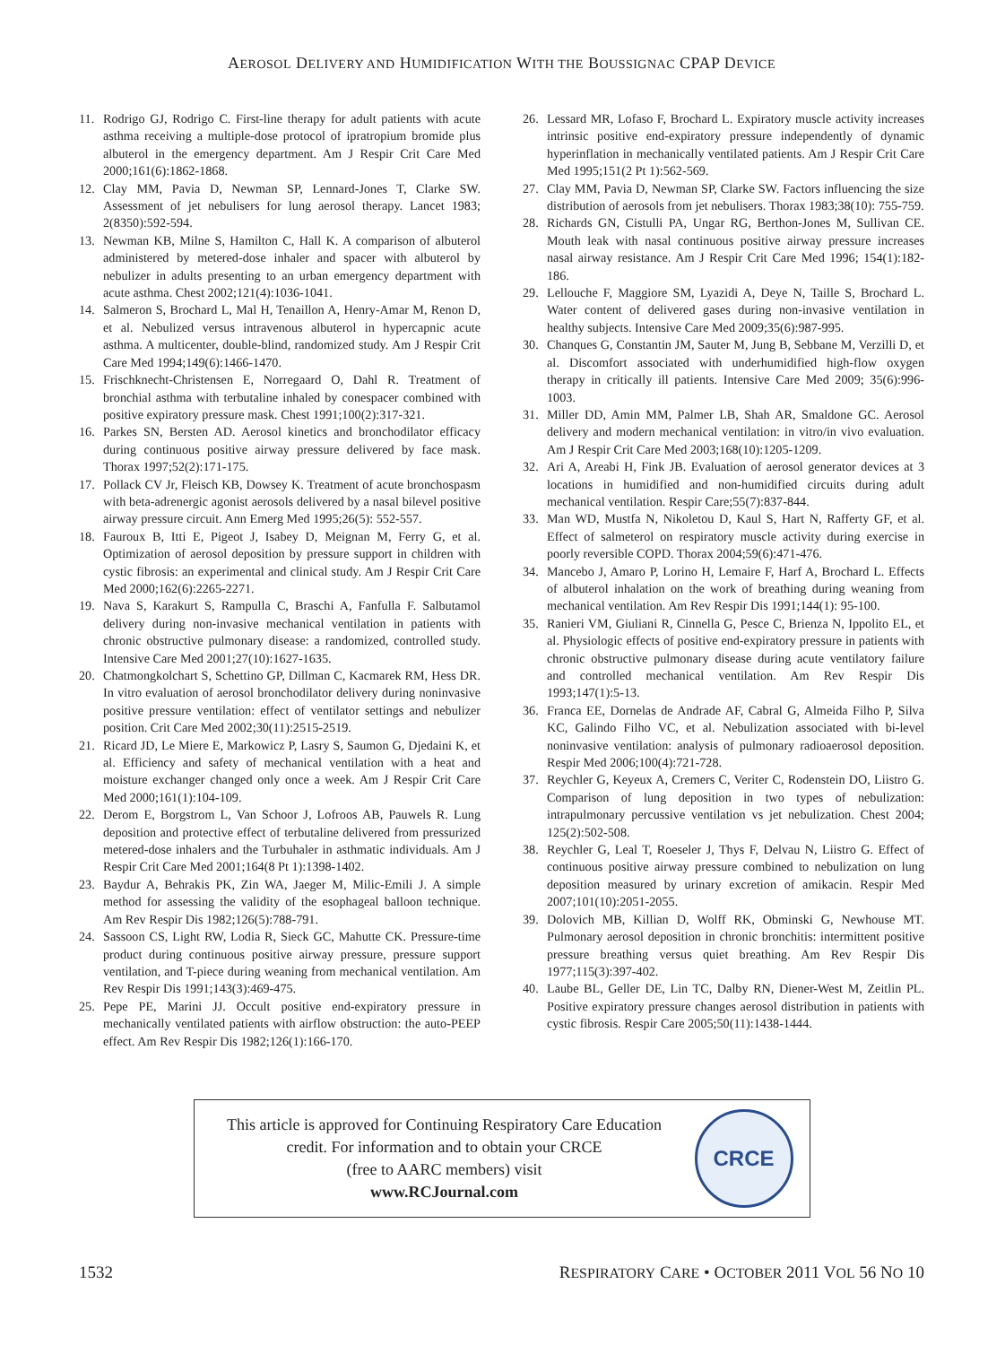AEROSOL DELIVERY AND HUMIDIFICATION WITH THE BOUSSIGNAC CPAP DEVICE
11. Rodrigo GJ, Rodrigo C. First-line therapy for adult patients with acute asthma receiving a multiple-dose protocol of ipratropium bromide plus albuterol in the emergency department. Am J Respir Crit Care Med 2000;161(6):1862-1868.
12. Clay MM, Pavia D, Newman SP, Lennard-Jones T, Clarke SW. Assessment of jet nebulisers for lung aerosol therapy. Lancet 1983; 2(8350):592-594.
13. Newman KB, Milne S, Hamilton C, Hall K. A comparison of albuterol administered by metered-dose inhaler and spacer with albuterol by nebulizer in adults presenting to an urban emergency department with acute asthma. Chest 2002;121(4):1036-1041.
14. Salmeron S, Brochard L, Mal H, Tenaillon A, Henry-Amar M, Renon D, et al. Nebulized versus intravenous albuterol in hypercapnic acute asthma. A multicenter, double-blind, randomized study. Am J Respir Crit Care Med 1994;149(6):1466-1470.
15. Frischknecht-Christensen E, Norregaard O, Dahl R. Treatment of bronchial asthma with terbutaline inhaled by conespacer combined with positive expiratory pressure mask. Chest 1991;100(2):317-321.
16. Parkes SN, Bersten AD. Aerosol kinetics and bronchodilator efficacy during continuous positive airway pressure delivered by face mask. Thorax 1997;52(2):171-175.
17. Pollack CV Jr, Fleisch KB, Dowsey K. Treatment of acute bronchospasm with beta-adrenergic agonist aerosols delivered by a nasal bilevel positive airway pressure circuit. Ann Emerg Med 1995;26(5): 552-557.
18. Fauroux B, Itti E, Pigeot J, Isabey D, Meignan M, Ferry G, et al. Optimization of aerosol deposition by pressure support in children with cystic fibrosis: an experimental and clinical study. Am J Respir Crit Care Med 2000;162(6):2265-2271.
19. Nava S, Karakurt S, Rampulla C, Braschi A, Fanfulla F. Salbutamol delivery during non-invasive mechanical ventilation in patients with chronic obstructive pulmonary disease: a randomized, controlled study. Intensive Care Med 2001;27(10):1627-1635.
20. Chatmongkolchart S, Schettino GP, Dillman C, Kacmarek RM, Hess DR. In vitro evaluation of aerosol bronchodilator delivery during noninvasive positive pressure ventilation: effect of ventilator settings and nebulizer position. Crit Care Med 2002;30(11):2515-2519.
21. Ricard JD, Le Miere E, Markowicz P, Lasry S, Saumon G, Djedaini K, et al. Efficiency and safety of mechanical ventilation with a heat and moisture exchanger changed only once a week. Am J Respir Crit Care Med 2000;161(1):104-109.
22. Derom E, Borgstrom L, Van Schoor J, Lofroos AB, Pauwels R. Lung deposition and protective effect of terbutaline delivered from pressurized metered-dose inhalers and the Turbuhaler in asthmatic individuals. Am J Respir Crit Care Med 2001;164(8 Pt 1):1398-1402.
23. Baydur A, Behrakis PK, Zin WA, Jaeger M, Milic-Emili J. A simple method for assessing the validity of the esophageal balloon technique. Am Rev Respir Dis 1982;126(5):788-791.
24. Sassoon CS, Light RW, Lodia R, Sieck GC, Mahutte CK. Pressure-time product during continuous positive airway pressure, pressure support ventilation, and T-piece during weaning from mechanical ventilation. Am Rev Respir Dis 1991;143(3):469-475.
25. Pepe PE, Marini JJ. Occult positive end-expiratory pressure in mechanically ventilated patients with airflow obstruction: the auto-PEEP effect. Am Rev Respir Dis 1982;126(1):166-170.
26. Lessard MR, Lofaso F, Brochard L. Expiratory muscle activity increases intrinsic positive end-expiratory pressure independently of dynamic hyperinflation in mechanically ventilated patients. Am J Respir Crit Care Med 1995;151(2 Pt 1):562-569.
27. Clay MM, Pavia D, Newman SP, Clarke SW. Factors influencing the size distribution of aerosols from jet nebulisers. Thorax 1983;38(10): 755-759.
28. Richards GN, Cistulli PA, Ungar RG, Berthon-Jones M, Sullivan CE. Mouth leak with nasal continuous positive airway pressure increases nasal airway resistance. Am J Respir Crit Care Med 1996; 154(1):182-186.
29. Lellouche F, Maggiore SM, Lyazidi A, Deye N, Taille S, Brochard L. Water content of delivered gases during non-invasive ventilation in healthy subjects. Intensive Care Med 2009;35(6):987-995.
30. Chanques G, Constantin JM, Sauter M, Jung B, Sebbane M, Verzilli D, et al. Discomfort associated with underhumidified high-flow oxygen therapy in critically ill patients. Intensive Care Med 2009; 35(6):996-1003.
31. Miller DD, Amin MM, Palmer LB, Shah AR, Smaldone GC. Aerosol delivery and modern mechanical ventilation: in vitro/in vivo evaluation. Am J Respir Crit Care Med 2003;168(10):1205-1209.
32. Ari A, Areabi H, Fink JB. Evaluation of aerosol generator devices at 3 locations in humidified and non-humidified circuits during adult mechanical ventilation. Respir Care;55(7):837-844.
33. Man WD, Mustfa N, Nikoletou D, Kaul S, Hart N, Rafferty GF, et al. Effect of salmeterol on respiratory muscle activity during exercise in poorly reversible COPD. Thorax 2004;59(6):471-476.
34. Mancebo J, Amaro P, Lorino H, Lemaire F, Harf A, Brochard L. Effects of albuterol inhalation on the work of breathing during weaning from mechanical ventilation. Am Rev Respir Dis 1991;144(1): 95-100.
35. Ranieri VM, Giuliani R, Cinnella G, Pesce C, Brienza N, Ippolito EL, et al. Physiologic effects of positive end-expiratory pressure in patients with chronic obstructive pulmonary disease during acute ventilatory failure and controlled mechanical ventilation. Am Rev Respir Dis 1993;147(1):5-13.
36. Franca EE, Dornelas de Andrade AF, Cabral G, Almeida Filho P, Silva KC, Galindo Filho VC, et al. Nebulization associated with bi-level noninvasive ventilation: analysis of pulmonary radioaerosol deposition. Respir Med 2006;100(4):721-728.
37. Reychler G, Keyeux A, Cremers C, Veriter C, Rodenstein DO, Liistro G. Comparison of lung deposition in two types of nebulization: intrapulmonary percussive ventilation vs jet nebulization. Chest 2004; 125(2):502-508.
38. Reychler G, Leal T, Roeseler J, Thys F, Delvau N, Liistro G. Effect of continuous positive airway pressure combined to nebulization on lung deposition measured by urinary excretion of amikacin. Respir Med 2007;101(10):2051-2055.
39. Dolovich MB, Killian D, Wolff RK, Obminski G, Newhouse MT. Pulmonary aerosol deposition in chronic bronchitis: intermittent positive pressure breathing versus quiet breathing. Am Rev Respir Dis 1977;115(3):397-402.
40. Laube BL, Geller DE, Lin TC, Dalby RN, Diener-West M, Zeitlin PL. Positive expiratory pressure changes aerosol distribution in patients with cystic fibrosis. Respir Care 2005;50(11):1438-1444.
This article is approved for Continuing Respiratory Care Education
credit. For information and to obtain your CRCE
(free to AARC members) visit
www.RCJournal.com
CRCE
1532 RESPIRATORY CARE • OCTOBER 2011 VOL 56 NO 10